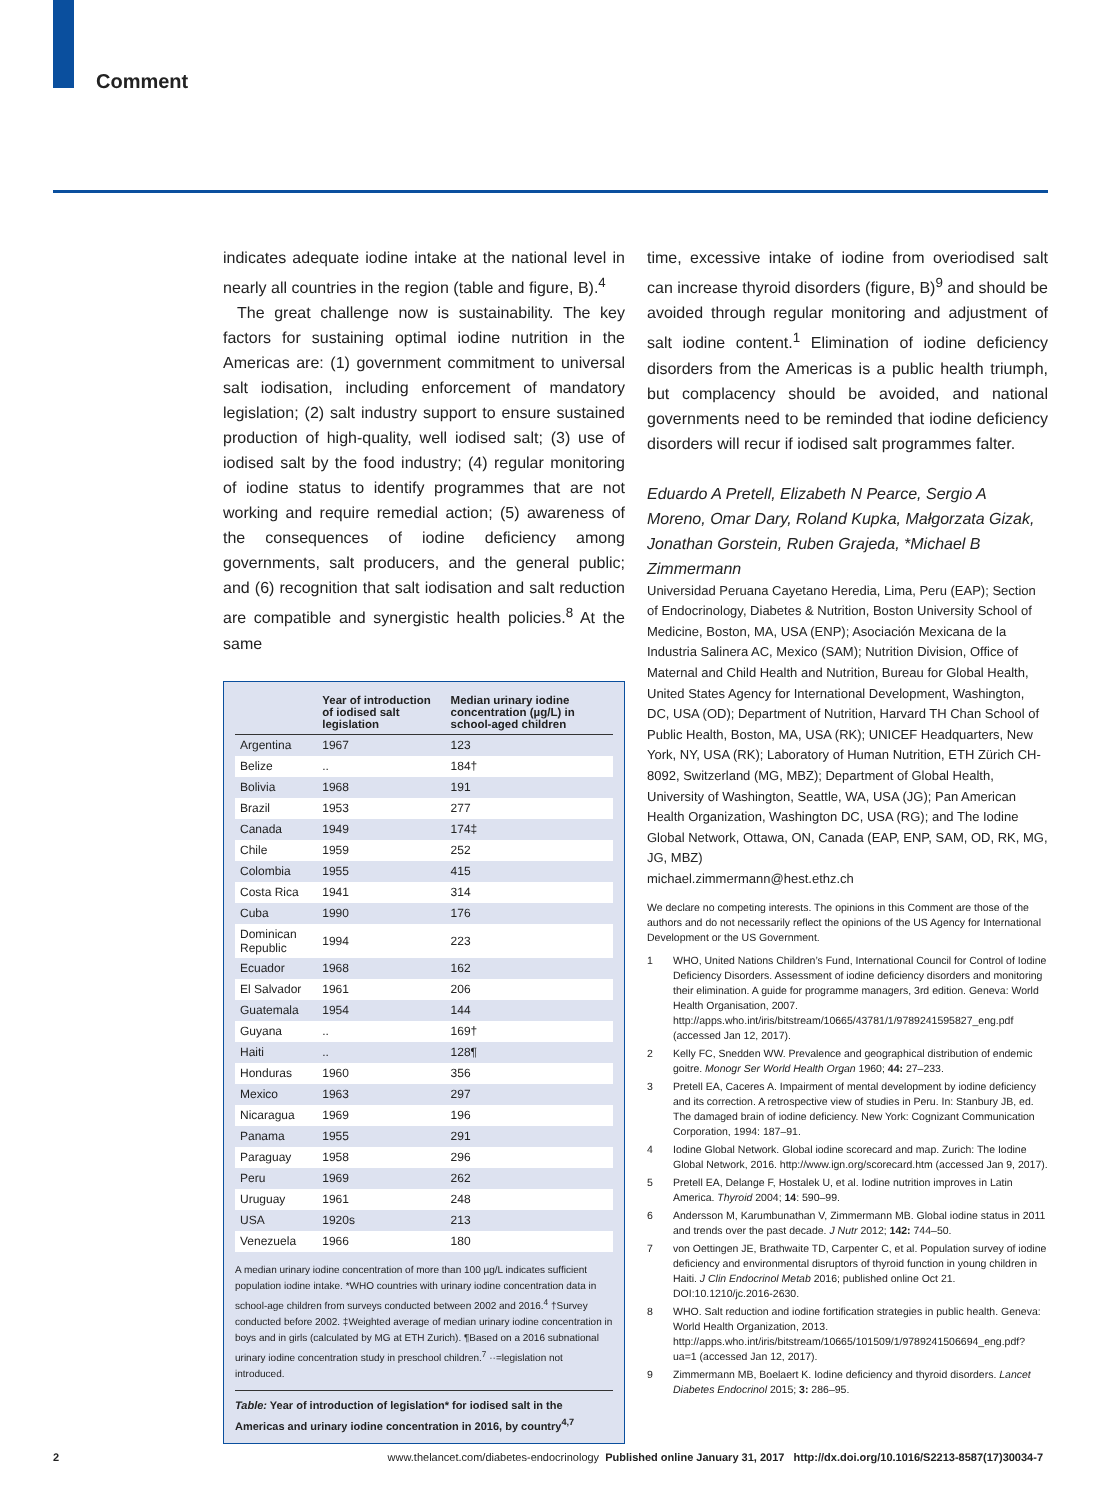Comment
indicates adequate iodine intake at the national level in nearly all countries in the region (table and figure, B).<sup>4</sup>
The great challenge now is sustainability. The key factors for sustaining optimal iodine nutrition in the Americas are: (1) government commitment to universal salt iodisation, including enforcement of mandatory legislation; (2) salt industry support to ensure sustained production of high-quality, well iodised salt; (3) use of iodised salt by the food industry; (4) regular monitoring of iodine status to identify programmes that are not working and require remedial action; (5) awareness of the consequences of iodine deficiency among governments, salt producers, and the general public; and (6) recognition that salt iodisation and salt reduction are compatible and synergistic health policies.<sup>8</sup> At the same
| | Year of introduction of iodised salt legislation | Median urinary iodine concentration (µg/L) in school-aged children |
| --- | --- | --- |
| Argentina | 1967 | 123 |
| Belize | .. | 184† |
| Bolivia | 1968 | 191 |
| Brazil | 1953 | 277 |
| Canada | 1949 | 174‡ |
| Chile | 1959 | 252 |
| Colombia | 1955 | 415 |
| Costa Rica | 1941 | 314 |
| Cuba | 1990 | 176 |
| Dominican Republic | 1994 | 223 |
| Ecuador | 1968 | 162 |
| El Salvador | 1961 | 206 |
| Guatemala | 1954 | 144 |
| Guyana | .. | 169† |
| Haiti | .. | 128¶ |
| Honduras | 1960 | 356 |
| Mexico | 1963 | 297 |
| Nicaragua | 1969 | 196 |
| Panama | 1955 | 291 |
| Paraguay | 1958 | 296 |
| Peru | 1969 | 262 |
| Uruguay | 1961 | 248 |
| USA | 1920s | 213 |
| Venezuela | 1966 | 180 |
A median urinary iodine concentration of more than 100 µg/L indicates sufficient population iodine intake. *WHO countries with urinary iodine concentration data in school-age children from surveys conducted between 2002 and 2016.<sup>4</sup> †Survey conducted before 2002. ‡Weighted average of median urinary iodine concentration in boys and in girls (calculated by MG at ETH Zurich). ¶Based on a 2016 subnational urinary iodine concentration study in preschool children.<sup>7</sup> ··=legislation not introduced.
Table: Year of introduction of legislation* for iodised salt in the Americas and urinary iodine concentration in 2016, by country<sup>4,7</sup>
time, excessive intake of iodine from overiodised salt can increase thyroid disorders (figure, B)<sup>9</sup> and should be avoided through regular monitoring and adjustment of salt iodine content.<sup>1</sup> Elimination of iodine deficiency disorders from the Americas is a public health triumph, but complacency should be avoided, and national governments need to be reminded that iodine deficiency disorders will recur if iodised salt programmes falter.
Eduardo A Pretell, Elizabeth N Pearce, Sergio A Moreno, Omar Dary, Roland Kupka, Małgorzata Gizak, Jonathan Gorstein, Ruben Grajeda, *Michael B Zimmermann
Universidad Peruana Cayetano Heredia, Lima, Peru (EAP); Section of Endocrinology, Diabetes & Nutrition, Boston University School of Medicine, Boston, MA, USA (ENP); Asociación Mexicana de la Industria Salinera AC, Mexico (SAM); Nutrition Division, Office of Maternal and Child Health and Nutrition, Bureau for Global Health, United States Agency for International Development, Washington, DC, USA (OD); Department of Nutrition, Harvard TH Chan School of Public Health, Boston, MA, USA (RK); UNICEF Headquarters, New York, NY, USA (RK); Laboratory of Human Nutrition, ETH Zürich CH-8092, Switzerland (MG, MBZ); Department of Global Health, University of Washington, Seattle, WA, USA (JG); Pan American Health Organization, Washington DC, USA (RG); and The Iodine Global Network, Ottawa, ON, Canada (EAP, ENP, SAM, OD, RK, MG, JG, MBZ)
michael.zimmermann@hest.ethz.ch
We declare no competing interests. The opinions in this Comment are those of the authors and do not necessarily reflect the opinions of the US Agency for International Development or the US Government.
1 WHO, United Nations Children’s Fund, International Council for Control of Iodine Deficiency Disorders. Assessment of iodine deficiency disorders and monitoring their elimination. A guide for programme managers, 3rd edition. Geneva: World Health Organisation, 2007. http://apps.who.int/iris/bitstream/10665/43781/1/9789241595827_eng.pdf (accessed Jan 12, 2017).
2 Kelly FC, Snedden WW. Prevalence and geographical distribution of endemic goitre. Monogr Ser World Health Organ 1960; 44: 27–233.
3 Pretell EA, Caceres A. Impairment of mental development by iodine deficiency and its correction. A retrospective view of studies in Peru. In: Stanbury JB, ed. The damaged brain of iodine deficiency. New York: Cognizant Communication Corporation, 1994: 187–91.
4 Iodine Global Network. Global iodine scorecard and map. Zurich: The Iodine Global Network, 2016. http://www.ign.org/scorecard.htm (accessed Jan 9, 2017).
5 Pretell EA, Delange F, Hostalek U, et al. Iodine nutrition improves in Latin America. Thyroid 2004; 14: 590–99.
6 Andersson M, Karumbunathan V, Zimmermann MB. Global iodine status in 2011 and trends over the past decade. J Nutr 2012; 142: 744–50.
7 von Oettingen JE, Brathwaite TD, Carpenter C, et al. Population survey of iodine deficiency and environmental disruptors of thyroid function in young children in Haiti. J Clin Endocrinol Metab 2016; published online Oct 21. DOI:10.1210/jc.2016-2630.
8 WHO. Salt reduction and iodine fortification strategies in public health. Geneva: World Health Organization, 2013. http://apps.who.int/iris/bitstream/10665/101509/1/9789241506694_eng.pdf?ua=1 (accessed Jan 12, 2017).
9 Zimmermann MB, Boelaert K. Iodine deficiency and thyroid disorders. Lancet Diabetes Endocrinol 2015; 3: 286–95.
2 www.thelancet.com/diabetes-endocrinology Published online January 31, 2017 http://dx.doi.org/10.1016/S2213-8587(17)30034-7